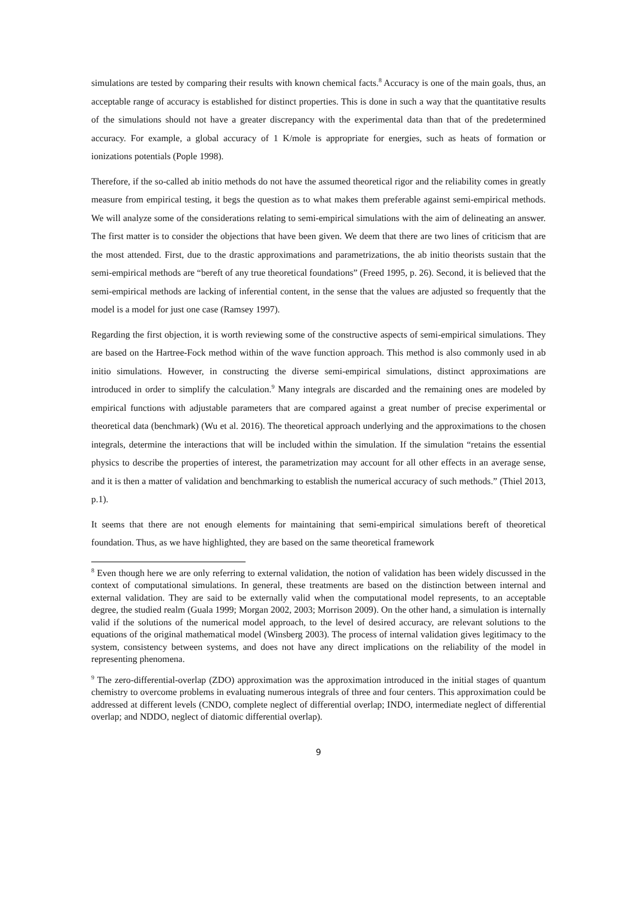simulations are tested by comparing their results with known chemical facts.<sup>8</sup> Accuracy is one of the main goals, thus, an acceptable range of accuracy is established for distinct properties. This is done in such a way that the quantitative results of the simulations should not have a greater discrepancy with the experimental data than that of the predetermined accuracy. For example, a global accuracy of 1 K/mole is appropriate for energies, such as heats of formation or ionizations potentials (Pople 1998).
Therefore, if the so-called ab initio methods do not have the assumed theoretical rigor and the reliability comes in greatly measure from empirical testing, it begs the question as to what makes them preferable against semi-empirical methods. We will analyze some of the considerations relating to semi-empirical simulations with the aim of delineating an answer. The first matter is to consider the objections that have been given. We deem that there are two lines of criticism that are the most attended. First, due to the drastic approximations and parametrizations, the ab initio theorists sustain that the semi-empirical methods are “bereft of any true theoretical foundations” (Freed 1995, p. 26). Second, it is believed that the semi-empirical methods are lacking of inferential content, in the sense that the values are adjusted so frequently that the model is a model for just one case (Ramsey 1997).
Regarding the first objection, it is worth reviewing some of the constructive aspects of semi-empirical simulations. They are based on the Hartree-Fock method within of the wave function approach. This method is also commonly used in ab initio simulations. However, in constructing the diverse semi-empirical simulations, distinct approximations are introduced in order to simplify the calculation.<sup>9</sup> Many integrals are discarded and the remaining ones are modeled by empirical functions with adjustable parameters that are compared against a great number of precise experimental or theoretical data (benchmark) (Wu et al. 2016). The theoretical approach underlying and the approximations to the chosen integrals, determine the interactions that will be included within the simulation. If the simulation “retains the essential physics to describe the properties of interest, the parametrization may account for all other effects in an average sense, and it is then a matter of validation and benchmarking to establish the numerical accuracy of such methods.” (Thiel 2013, p.1).
It seems that there are not enough elements for maintaining that semi-empirical simulations bereft of theoretical foundation. Thus, as we have highlighted, they are based on the same theoretical framework
<sup>8</sup> Even though here we are only referring to external validation, the notion of validation has been widely discussed in the context of computational simulations. In general, these treatments are based on the distinction between internal and external validation. They are said to be externally valid when the computational model represents, to an acceptable degree, the studied realm (Guala 1999; Morgan 2002, 2003; Morrison 2009). On the other hand, a simulation is internally valid if the solutions of the numerical model approach, to the level of desired accuracy, are relevant solutions to the equations of the original mathematical model (Winsberg 2003). The process of internal validation gives legitimacy to the system, consistency between systems, and does not have any direct implications on the reliability of the model in representing phenomena.
<sup>9</sup> The zero-differential-overlap (ZDO) approximation was the approximation introduced in the initial stages of quantum chemistry to overcome problems in evaluating numerous integrals of three and four centers. This approximation could be addressed at different levels (CNDO, complete neglect of differential overlap; INDO, intermediate neglect of differential overlap; and NDDO, neglect of diatomic differential overlap).
9